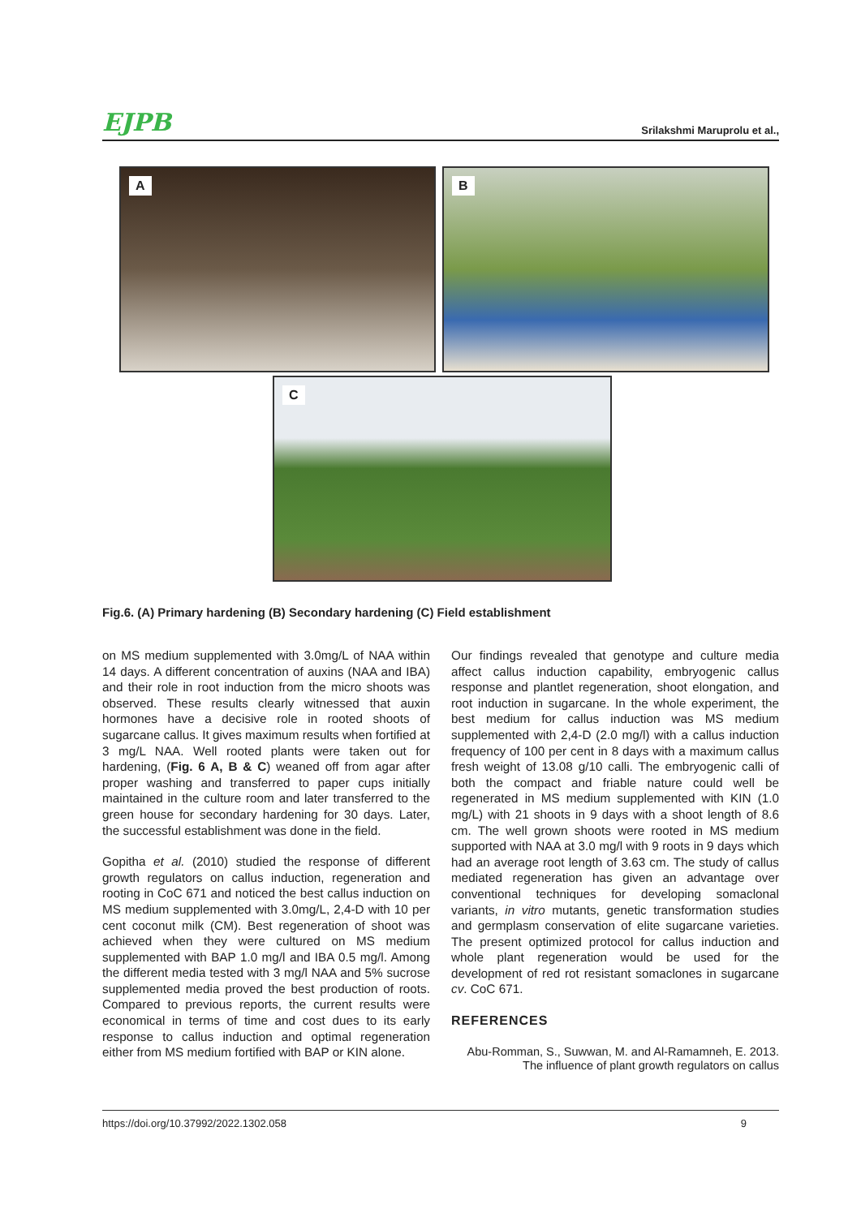EJPB Srilakshmi Maruprolu et al.,
A
B
C
Fig.6. (A) Primary hardening (B) Secondary hardening (C) Field establishment
on MS medium supplemented with 3.0mg/L of NAA within 14 days. A different concentration of auxins (NAA and IBA) and their role in root induction from the micro shoots was observed. These results clearly witnessed that auxin hormones have a decisive role in rooted shoots of sugarcane callus. It gives maximum results when fortified at 3 mg/L NAA. Well rooted plants were taken out for hardening, (Fig. 6 A, B & C) weaned off from agar after proper washing and transferred to paper cups initially maintained in the culture room and later transferred to the green house for secondary hardening for 30 days. Later, the successful establishment was done in the field.
Gopitha et al. (2010) studied the response of different growth regulators on callus induction, regeneration and rooting in CoC 671 and noticed the best callus induction on MS medium supplemented with 3.0mg/L, 2,4-D with 10 per cent coconut milk (CM). Best regeneration of shoot was achieved when they were cultured on MS medium supplemented with BAP 1.0 mg/l and IBA 0.5 mg/l. Among the different media tested with 3 mg/l NAA and 5% sucrose supplemented media proved the best production of roots. Compared to previous reports, the current results were economical in terms of time and cost dues to its early response to callus induction and optimal regeneration either from MS medium fortified with BAP or KIN alone.
Our findings revealed that genotype and culture media affect callus induction capability, embryogenic callus response and plantlet regeneration, shoot elongation, and root induction in sugarcane. In the whole experiment, the best medium for callus induction was MS medium supplemented with 2,4-D (2.0 mg/l) with a callus induction frequency of 100 per cent in 8 days with a maximum callus fresh weight of 13.08 g/10 calli. The embryogenic calli of both the compact and friable nature could well be regenerated in MS medium supplemented with KIN (1.0 mg/L) with 21 shoots in 9 days with a shoot length of 8.6 cm. The well grown shoots were rooted in MS medium supported with NAA at 3.0 mg/l with 9 roots in 9 days which had an average root length of 3.63 cm. The study of callus mediated regeneration has given an advantage over conventional techniques for developing somaclonal variants, in vitro mutants, genetic transformation studies and germplasm conservation of elite sugarcane varieties. The present optimized protocol for callus induction and whole plant regeneration would be used for the development of red rot resistant somaclones in sugarcane cv. CoC 671.
REFERENCES
Abu-Romman, S., Suwwan, M. and Al-Ramamneh, E. 2013.
The influence of plant growth regulators on callus
https://doi.org/10.37992/2022.1302.058 9